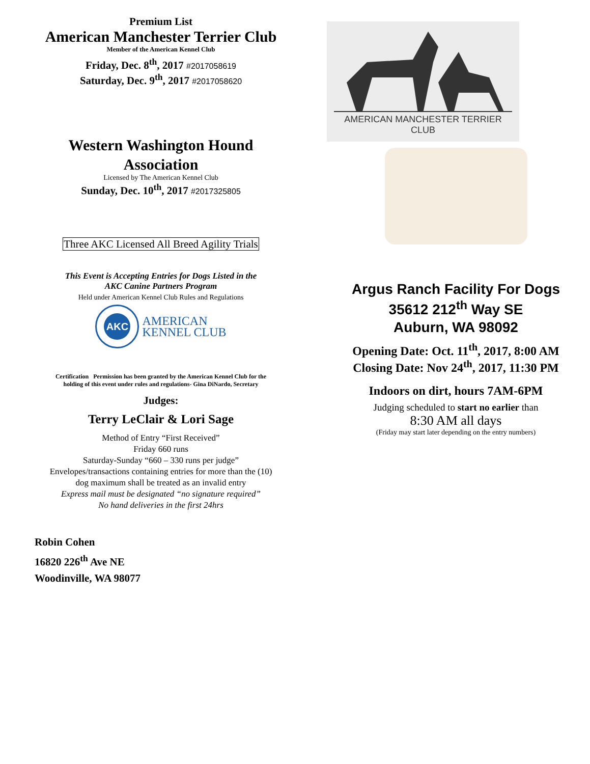Premium List
American Manchester Terrier Club
Member of the American Kennel Club
Friday, Dec. 8<sup>th</sup>, 2017 #2017058619
Saturday, Dec. 9<sup>th</sup>, 2017 #2017058620
Western Washington Hound
Association
Licensed by The American Kennel Club
Sunday, Dec. 10<sup>th</sup>, 2017 #2017325805
Three AKC Licensed All Breed Agility Trials
This Event is Accepting Entries for Dogs Listed in the
AKC Canine Partners Program
Held under American Kennel Club Rules and Regulations
AKC
AMERICAN
KENNEL CLUB
Certification Permission has been granted by the American Kennel Club for the
holding of this event under rules and regulations- Gina DiNardo, Secretary
Judges:
Terry LeClair & Lori Sage
Method of Entry “First Received”
Friday 660 runs
Saturday-Sunday “660 – 330 runs per judge”
Envelopes/transactions containing entries for more than the (10)
dog maximum shall be treated as an invalid entry
Express mail must be designated “no signature required”
No hand deliveries in the first 24hrs
Robin Cohen
16820 226<sup>th</sup> Ave NE
Woodinville, WA 98077
AMERICAN MANCHESTER TERRIER CLUB
Argus Ranch Facility For Dogs
35612 212<sup>th</sup> Way SE
Auburn, WA 98092
Opening Date: Oct. 11<sup>th</sup>, 2017, 8:00 AM
Closing Date: Nov 24<sup>th</sup>, 2017, 11:30 PM
Indoors on dirt, hours 7AM-6PM
Judging scheduled to start no earlier than
8:30 AM all days
(Friday may start later depending on the entry numbers)